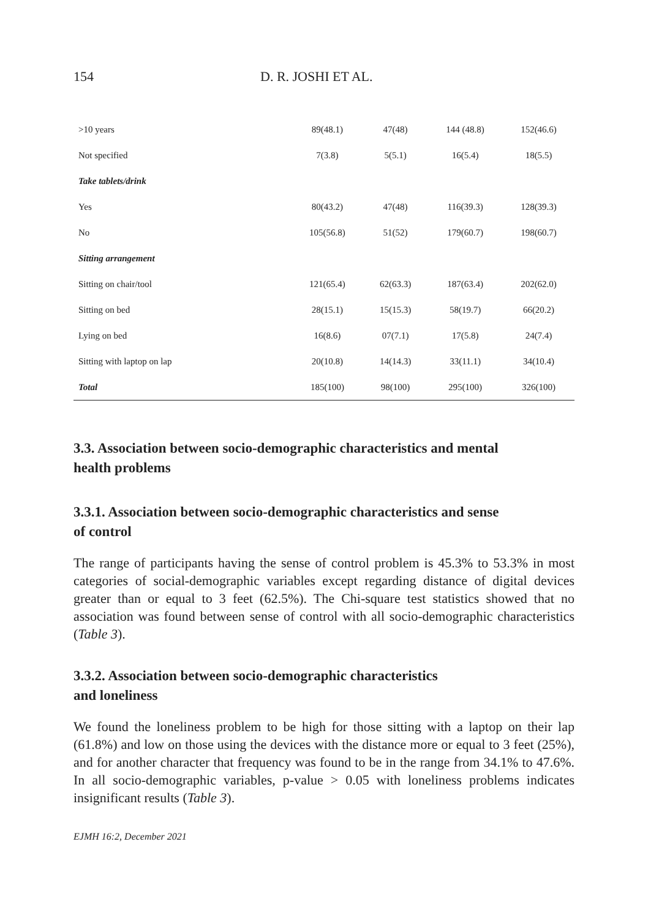154 D. R. JOSHI ET AL.
| >10 years | 89(48.1) | 47(48) | 144 (48.8) | 152(46.6) |
| Not specified | 7(3.8) | 5(5.1) | 16(5.4) | 18(5.5) |
| Take tablets/drink | | | | |
| Yes | 80(43.2) | 47(48) | 116(39.3) | 128(39.3) |
| No | 105(56.8) | 51(52) | 179(60.7) | 198(60.7) |
| Sitting arrangement | | | | |
| Sitting on chair/tool | 121(65.4) | 62(63.3) | 187(63.4) | 202(62.0) |
| Sitting on bed | 28(15.1) | 15(15.3) | 58(19.7) | 66(20.2) |
| Lying on bed | 16(8.6) | 07(7.1) | 17(5.8) | 24(7.4) |
| Sitting with laptop on lap | 20(10.8) | 14(14.3) | 33(11.1) | 34(10.4) |
| Total | 185(100) | 98(100) | 295(100) | 326(100) |
3.3. Association between socio-demographic characteristics and mental
health problems
3.3.1. Association between socio-demographic characteristics and sense
of control
The range of participants having the sense of control problem is 45.3% to 53.3% in most categories of social-demographic variables except regarding distance of digital devices greater than or equal to 3 feet (62.5%). The Chi-square test statistics showed that no association was found between sense of control with all socio-demographic characteristics (Table 3).
3.3.2. Association between socio-demographic characteristics
and loneliness
We found the loneliness problem to be high for those sitting with a laptop on their lap (61.8%) and low on those using the devices with the distance more or equal to 3 feet (25%), and for another character that frequency was found to be in the range from 34.1% to 47.6%. In all socio-demographic variables, p-value > 0.05 with loneliness problems indicates insignificant results (Table 3).
EJMH 16:2, December 2021